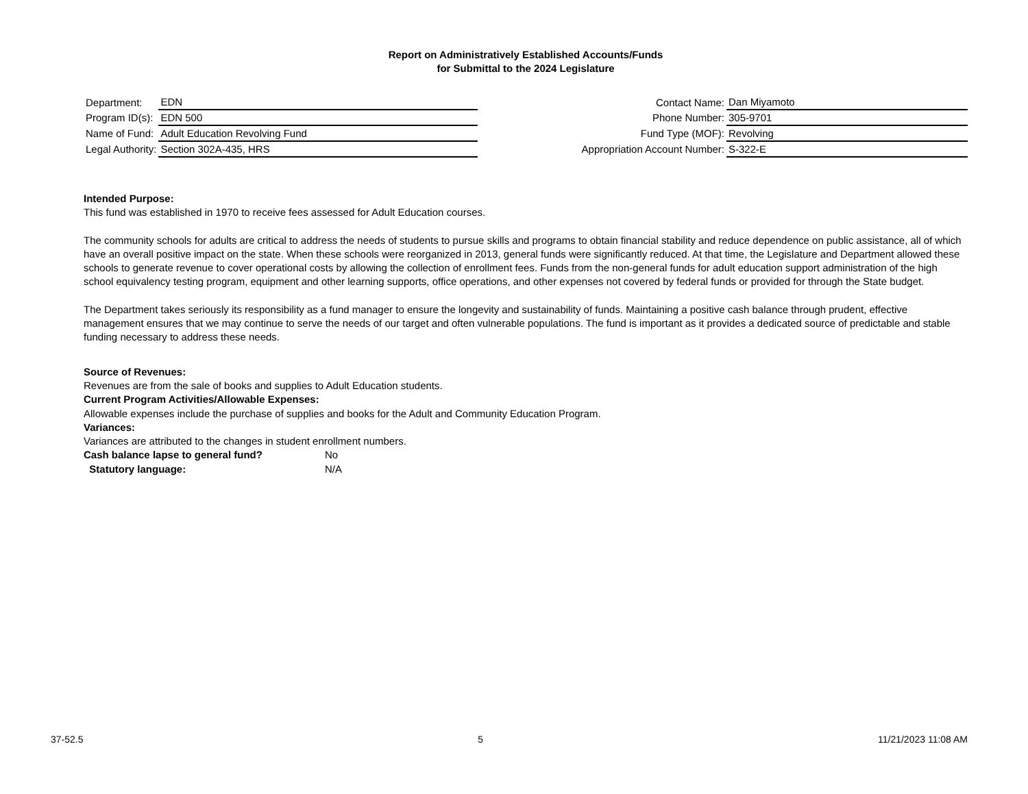Report on Administratively Established Accounts/Funds
for Submittal to the 2024 Legislature
| Department: | EDN |
| Program ID(s): | EDN 500 |
| Name of Fund: | Adult Education Revolving Fund |
| Legal Authority: | Section 302A-435, HRS |
| Contact Name: | Dan Miyamoto |
| Phone Number: | 305-9701 |
| Fund Type (MOF): | Revolving |
| Appropriation Account Number: | S-322-E |
Intended Purpose:
This fund was established in 1970 to receive fees assessed for Adult Education courses.
The community schools for adults are critical to address the needs of students to pursue skills and programs to obtain financial stability and reduce dependence on public assistance, all of which have an overall positive impact on the state. When these schools were reorganized in 2013, general funds were significantly reduced. At that time, the Legislature and Department allowed these schools to generate revenue to cover operational costs by allowing the collection of enrollment fees. Funds from the non-general funds for adult education support administration of the high school equivalency testing program, equipment and other learning supports, office operations, and other expenses not covered by federal funds or provided for through the State budget.
The Department takes seriously its responsibility as a fund manager to ensure the longevity and sustainability of funds. Maintaining a positive cash balance through prudent, effective management ensures that we may continue to serve the needs of our target and often vulnerable populations. The fund is important as it provides a dedicated source of predictable and stable funding necessary to address these needs.
Source of Revenues:
Revenues are from the sale of books and supplies to Adult Education students.
Current Program Activities/Allowable Expenses:
Allowable expenses include the purchase of supplies and books for the Adult and Community Education Program.
Variances:
Variances are attributed to the changes in student enrollment numbers.
Cash balance lapse to general fund? No
Statutory language: N/A
37-52.5 5 11/21/2023 11:08 AM